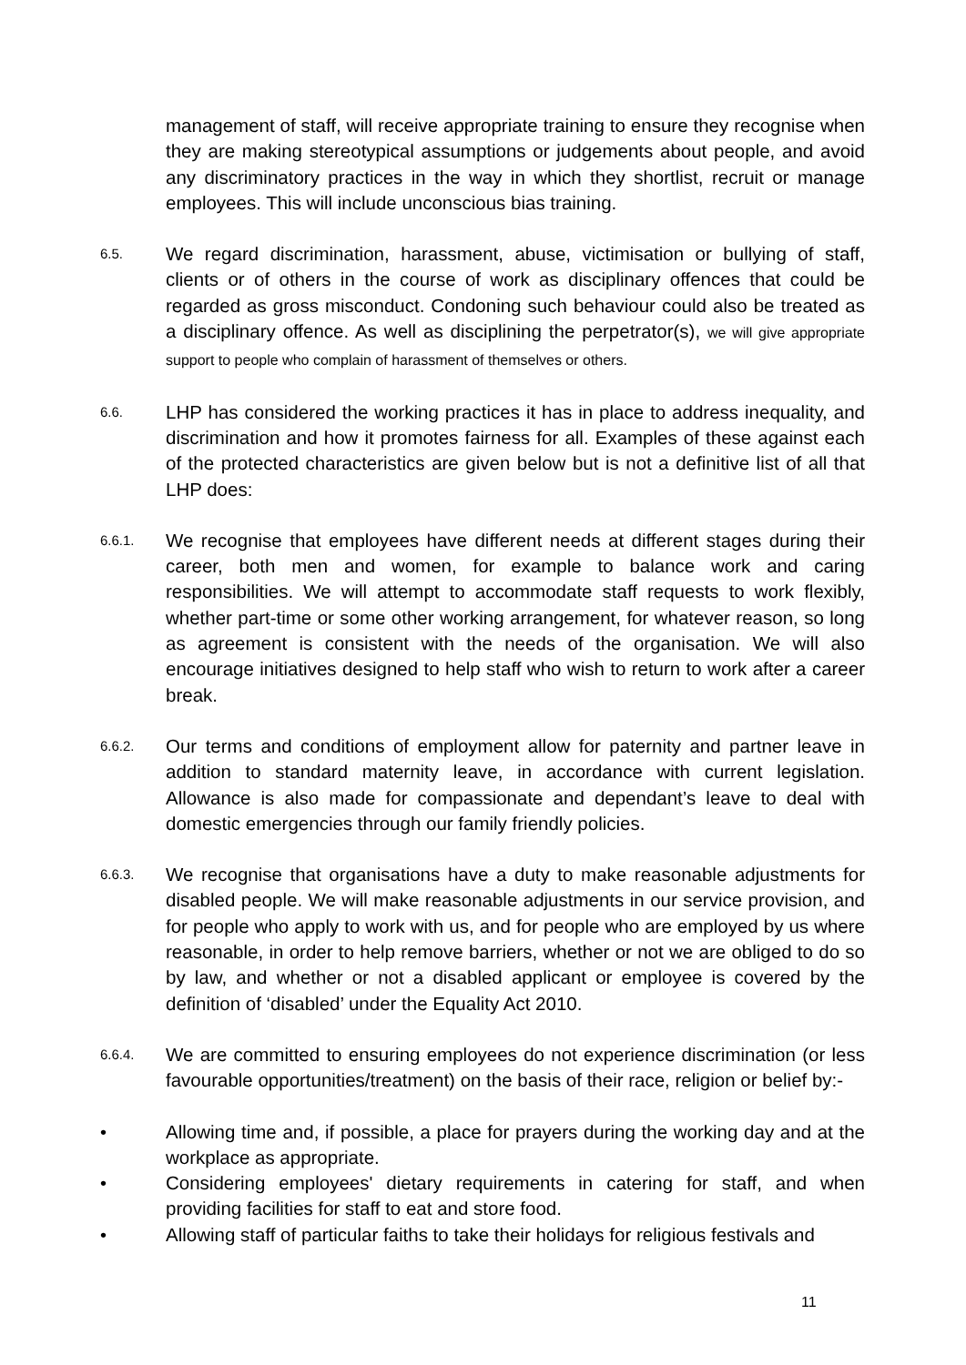management of staff, will receive appropriate training to ensure they recognise when they are making stereotypical assumptions or judgements about people, and avoid any discriminatory practices in the way in which they shortlist, recruit or manage employees. This will include unconscious bias training.
6.5.
We regard discrimination, harassment, abuse, victimisation or bullying of staff, clients or of others in the course of work as disciplinary offences that could be regarded as gross misconduct. Condoning such behaviour could also be treated as a disciplinary offence. As well as disciplining the perpetrator(s), we will give appropriate support to people who complain of harassment of themselves or others.
6.6.
LHP has considered the working practices it has in place to address inequality, and discrimination and how it promotes fairness for all. Examples of these against each of the protected characteristics are given below but is not a definitive list of all that LHP does:
6.6.1.
We recognise that employees have different needs at different stages during their career, both men and women, for example to balance work and caring responsibilities. We will attempt to accommodate staff requests to work flexibly, whether part-time or some other working arrangement, for whatever reason, so long as agreement is consistent with the needs of the organisation. We will also encourage initiatives designed to help staff who wish to return to work after a career break.
6.6.2.
Our terms and conditions of employment allow for paternity and partner leave in addition to standard maternity leave, in accordance with current legislation. Allowance is also made for compassionate and dependant’s leave to deal with domestic emergencies through our family friendly policies.
6.6.3.
We recognise that organisations have a duty to make reasonable adjustments for disabled people. We will make reasonable adjustments in our service provision, and for people who apply to work with us, and for people who are employed by us where reasonable, in order to help remove barriers, whether or not we are obliged to do so by law, and whether or not a disabled applicant or employee is covered by the definition of ‘disabled’ under the Equality Act 2010.
6.6.4.
We are committed to ensuring employees do not experience discrimination (or less favourable opportunities/treatment) on the basis of their race, religion or belief by:-
• Allowing time and, if possible, a place for prayers during the working day and at the workplace as appropriate.
• Considering employees' dietary requirements in catering for staff, and when providing facilities for staff to eat and store food.
• Allowing staff of particular faiths to take their holidays for religious festivals and
11